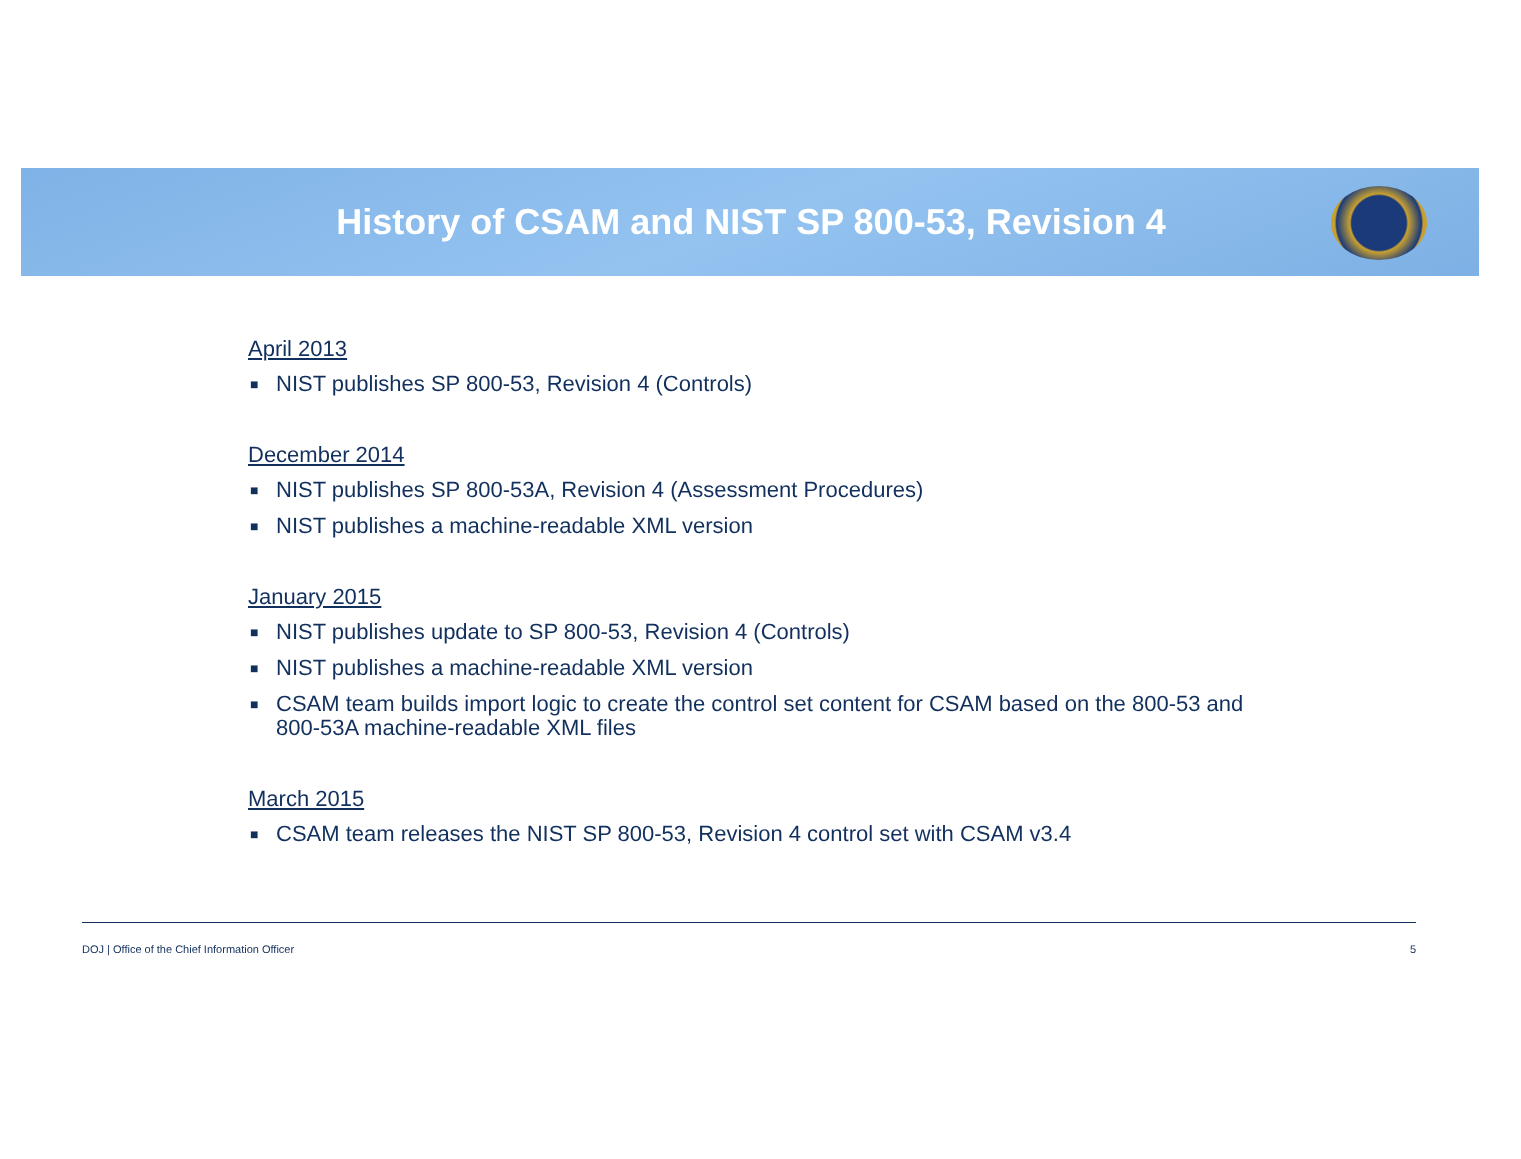History of CSAM and NIST SP 800-53, Revision 4
April 2013
■ NIST publishes SP 800-53, Revision 4 (Controls)
December 2014
■ NIST publishes SP 800-53A, Revision 4 (Assessment Procedures)
■ NIST publishes a machine-readable XML version
January 2015
■ NIST publishes update to SP 800-53, Revision 4 (Controls)
■ NIST publishes a machine-readable XML version
■ CSAM team builds import logic to create the control set content for CSAM based on the 800-53 and 800-53A machine-readable XML files
March 2015
■ CSAM team releases the NIST SP 800-53, Revision 4 control set with CSAM v3.4
DOJ | Office of the Chief Information Officer 5